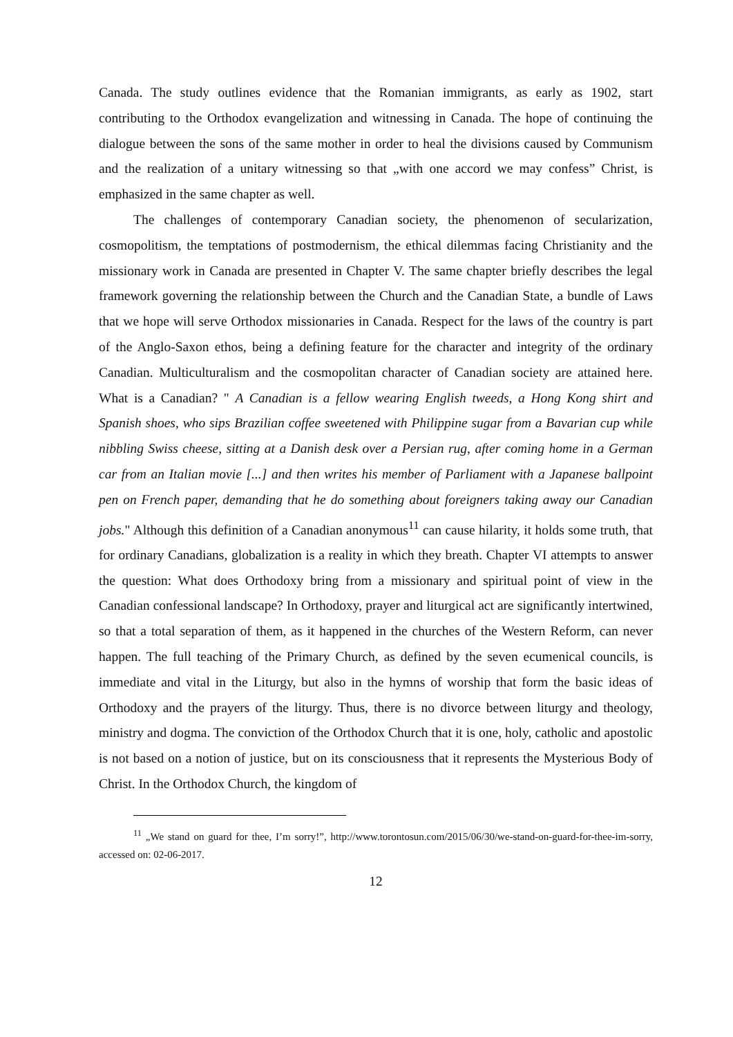Canada. The study outlines evidence that the Romanian immigrants, as early as 1902, start contributing to the Orthodox evangelization and witnessing in Canada. The hope of continuing the dialogue between the sons of the same mother in order to heal the divisions caused by Communism and the realization of a unitary witnessing so that „with one accord we may confess” Christ, is emphasized in the same chapter as well.
The challenges of contemporary Canadian society, the phenomenon of secularization, cosmopolitism, the temptations of postmodernism, the ethical dilemmas facing Christianity and the missionary work in Canada are presented in Chapter V. The same chapter briefly describes the legal framework governing the relationship between the Church and the Canadian State, a bundle of Laws that we hope will serve Orthodox missionaries in Canada. Respect for the laws of the country is part of the Anglo-Saxon ethos, being a defining feature for the character and integrity of the ordinary Canadian. Multiculturalism and the cosmopolitan character of Canadian society are attained here. What is a Canadian? " A Canadian is a fellow wearing English tweeds, a Hong Kong shirt and Spanish shoes, who sips Brazilian coffee sweetened with Philippine sugar from a Bavarian cup while nibbling Swiss cheese, sitting at a Danish desk over a Persian rug, after coming home in a German car from an Italian movie [...] and then writes his member of Parliament with a Japanese ballpoint pen on French paper, demanding that he do something about foreigners taking away our Canadian jobs." Although this definition of a Canadian anonymous<sup>11</sup> can cause hilarity, it holds some truth, that for ordinary Canadians, globalization is a reality in which they breath. Chapter VI attempts to answer the question: What does Orthodoxy bring from a missionary and spiritual point of view in the Canadian confessional landscape? In Orthodoxy, prayer and liturgical act are significantly intertwined, so that a total separation of them, as it happened in the churches of the Western Reform, can never happen. The full teaching of the Primary Church, as defined by the seven ecumenical councils, is immediate and vital in the Liturgy, but also in the hymns of worship that form the basic ideas of Orthodoxy and the prayers of the liturgy. Thus, there is no divorce between liturgy and theology, ministry and dogma. The conviction of the Orthodox Church that it is one, holy, catholic and apostolic is not based on a notion of justice, but on its consciousness that it represents the Mysterious Body of Christ. In the Orthodox Church, the kingdom of
<sup>11</sup> „We stand on guard for thee, I’m sorry!”, http://www.torontosun.com/2015/06/30/we-stand-on-guard-for-thee-im-sorry, accessed on: 02-06-2017.
12